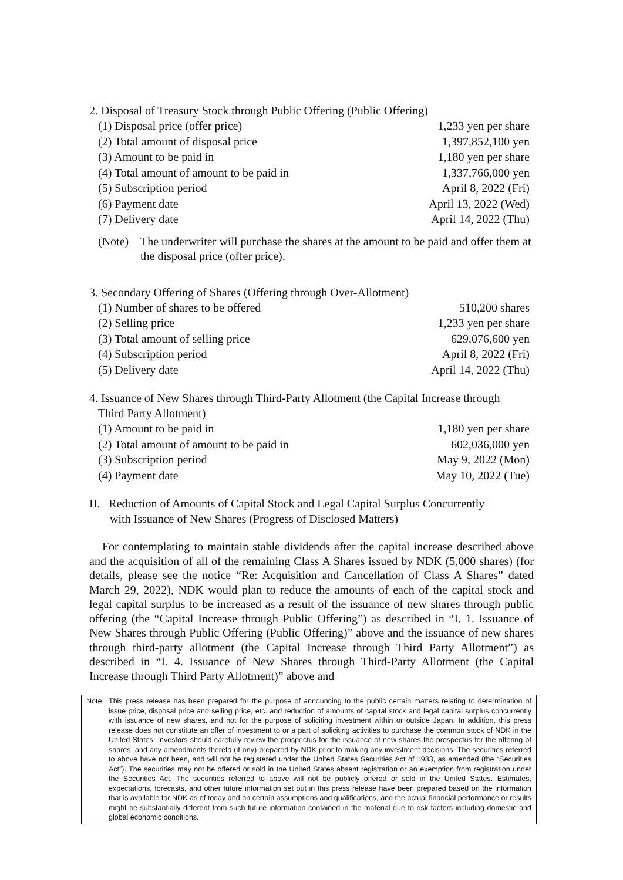2. Disposal of Treasury Stock through Public Offering (Public Offering)
| (1) Disposal price (offer price) | 1,233 yen per share |
| (2) Total amount of disposal price | 1,397,852,100 yen |
| (3) Amount to be paid in | 1,180 yen per share |
| (4) Total amount of amount to be paid in | 1,337,766,000 yen |
| (5) Subscription period | April 8, 2022 (Fri) |
| (6) Payment date | April 13, 2022 (Wed) |
| (7) Delivery date | April 14, 2022 (Thu) |
(Note) The underwriter will purchase the shares at the amount to be paid and offer them at the disposal price (offer price).
3. Secondary Offering of Shares (Offering through Over-Allotment)
| (1) Number of shares to be offered | 510,200 shares |
| (2) Selling price | 1,233 yen per share |
| (3) Total amount of selling price | 629,076,600 yen |
| (4) Subscription period | April 8, 2022 (Fri) |
| (5) Delivery date | April 14, 2022 (Thu) |
4. Issuance of New Shares through Third-Party Allotment (the Capital Increase through
Third Party Allotment)
| (1) Amount to be paid in | 1,180 yen per share |
| (2) Total amount of amount to be paid in | 602,036,000 yen |
| (3) Subscription period | May 9, 2022 (Mon) |
| (4) Payment date | May 10, 2022 (Tue) |
II. Reduction of Amounts of Capital Stock and Legal Capital Surplus Concurrently
with Issuance of New Shares (Progress of Disclosed Matters)
For contemplating to maintain stable dividends after the capital increase described above and the acquisition of all of the remaining Class A Shares issued by NDK (5,000 shares) (for details, please see the notice “Re: Acquisition and Cancellation of Class A Shares” dated March 29, 2022), NDK would plan to reduce the amounts of each of the capital stock and legal capital surplus to be increased as a result of the issuance of new shares through public offering (the “Capital Increase through Public Offering”) as described in “I. 1. Issuance of New Shares through Public Offering (Public Offering)” above and the issuance of new shares through third-party allotment (the Capital Increase through Third Party Allotment”) as described in “I. 4. Issuance of New Shares through Third-Party Allotment (the Capital Increase through Third Party Allotment)” above and
Note: This press release has been prepared for the purpose of announcing to the public certain matters relating to determination of issue price, disposal price and selling price, etc. and reduction of amounts of capital stock and legal capital surplus concurrently with issuance of new shares, and not for the purpose of soliciting investment within or outside Japan. In addition, this press release does not constitute an offer of investment to or a part of soliciting activities to purchase the common stock of NDK in the United States. Investors should carefully review the prospectus for the issuance of new shares the prospectus for the offering of shares, and any amendments thereto (if any) prepared by NDK prior to making any investment decisions. The securities referred to above have not been, and will not be registered under the United States Securities Act of 1933, as amended (the “Securities Act”). The securities may not be offered or sold in the United States absent registration or an exemption from registration under the Securities Act. The securities referred to above will not be publicly offered or sold in the United States. Estimates, expectations, forecasts, and other future information set out in this press release have been prepared based on the information that is available for NDK as of today and on certain assumptions and qualifications, and the actual financial performance or results might be substantially different from such future information contained in the material due to risk factors including domestic and global economic conditions.